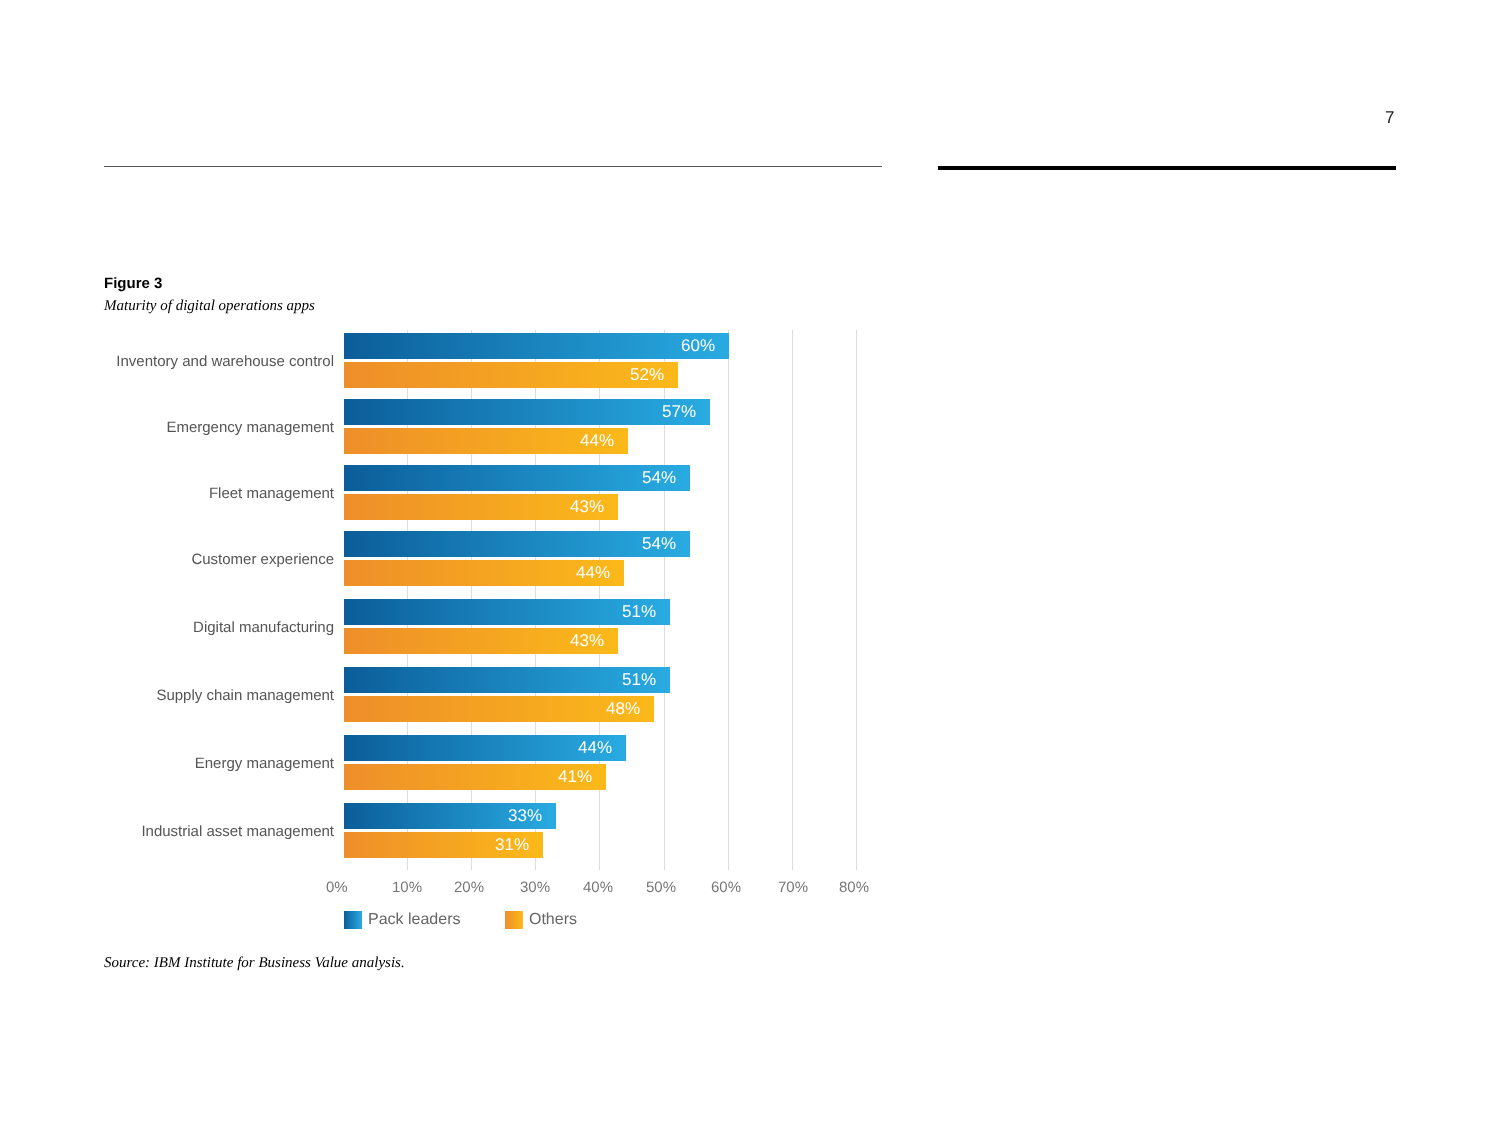7
Figure 3
Maturity of digital operations apps
Inventory and warehouse control
60%
52%
Emergency management
57%
44%
Fleet management
54%
43%
Customer experience
54%
44%
Digital manufacturing
51%
43%
Supply chain management
51%
48%
Energy management
44%
41%
Industrial asset management
33%
31%
0% 10% 20% 30% 40% 50% 60% 70% 80%
Pack leaders Others
Source: IBM Institute for Business Value analysis.